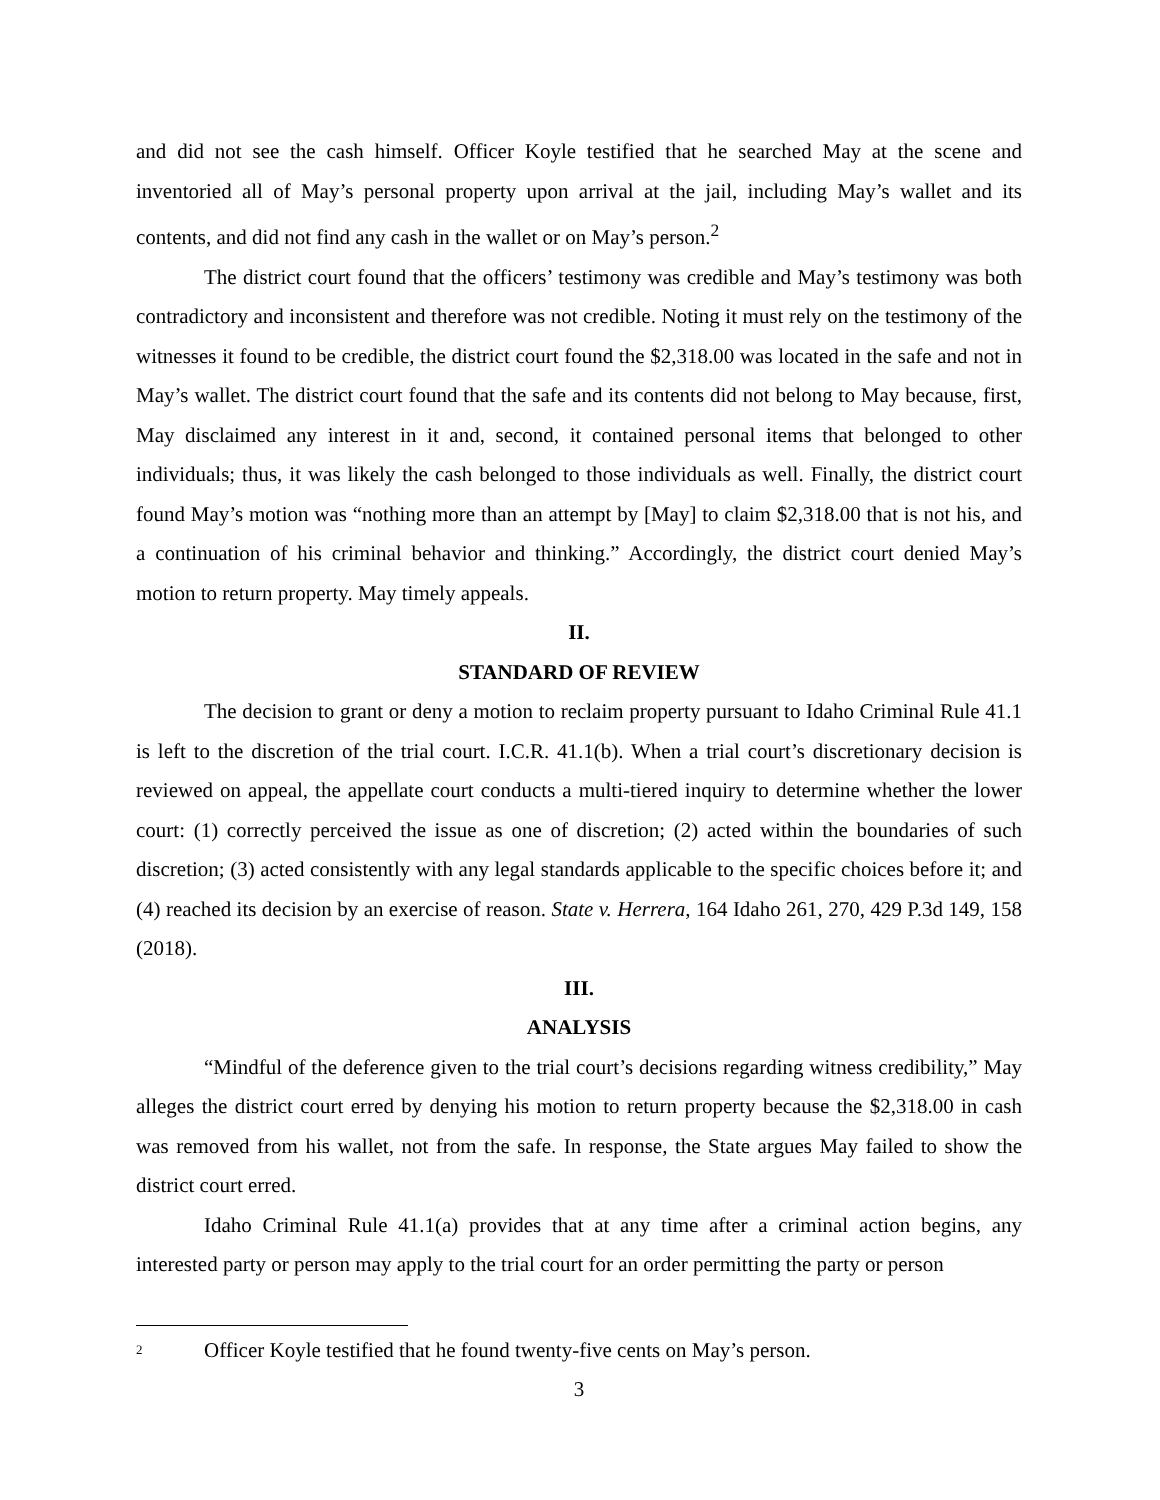and did not see the cash himself. Officer Koyle testified that he searched May at the scene and inventoried all of May’s personal property upon arrival at the jail, including May’s wallet and its contents, and did not find any cash in the wallet or on May’s person.<sup>2</sup>
The district court found that the officers’ testimony was credible and May’s testimony was both contradictory and inconsistent and therefore was not credible. Noting it must rely on the testimony of the witnesses it found to be credible, the district court found the $2,318.00 was located in the safe and not in May’s wallet. The district court found that the safe and its contents did not belong to May because, first, May disclaimed any interest in it and, second, it contained personal items that belonged to other individuals; thus, it was likely the cash belonged to those individuals as well. Finally, the district court found May’s motion was “nothing more than an attempt by [May] to claim $2,318.00 that is not his, and a continuation of his criminal behavior and thinking.” Accordingly, the district court denied May’s motion to return property. May timely appeals.
II.
STANDARD OF REVIEW
The decision to grant or deny a motion to reclaim property pursuant to Idaho Criminal Rule 41.1 is left to the discretion of the trial court. I.C.R. 41.1(b). When a trial court’s discretionary decision is reviewed on appeal, the appellate court conducts a multi-tiered inquiry to determine whether the lower court: (1) correctly perceived the issue as one of discretion; (2) acted within the boundaries of such discretion; (3) acted consistently with any legal standards applicable to the specific choices before it; and (4) reached its decision by an exercise of reason. State v. Herrera, 164 Idaho 261, 270, 429 P.3d 149, 158 (2018).
III.
ANALYSIS
“Mindful of the deference given to the trial court’s decisions regarding witness credibility,” May alleges the district court erred by denying his motion to return property because the $2,318.00 in cash was removed from his wallet, not from the safe. In response, the State argues May failed to show the district court erred.
Idaho Criminal Rule 41.1(a) provides that at any time after a criminal action begins, any interested party or person may apply to the trial court for an order permitting the party or person
<sup>2</sup> Officer Koyle testified that he found twenty-five cents on May’s person.
3